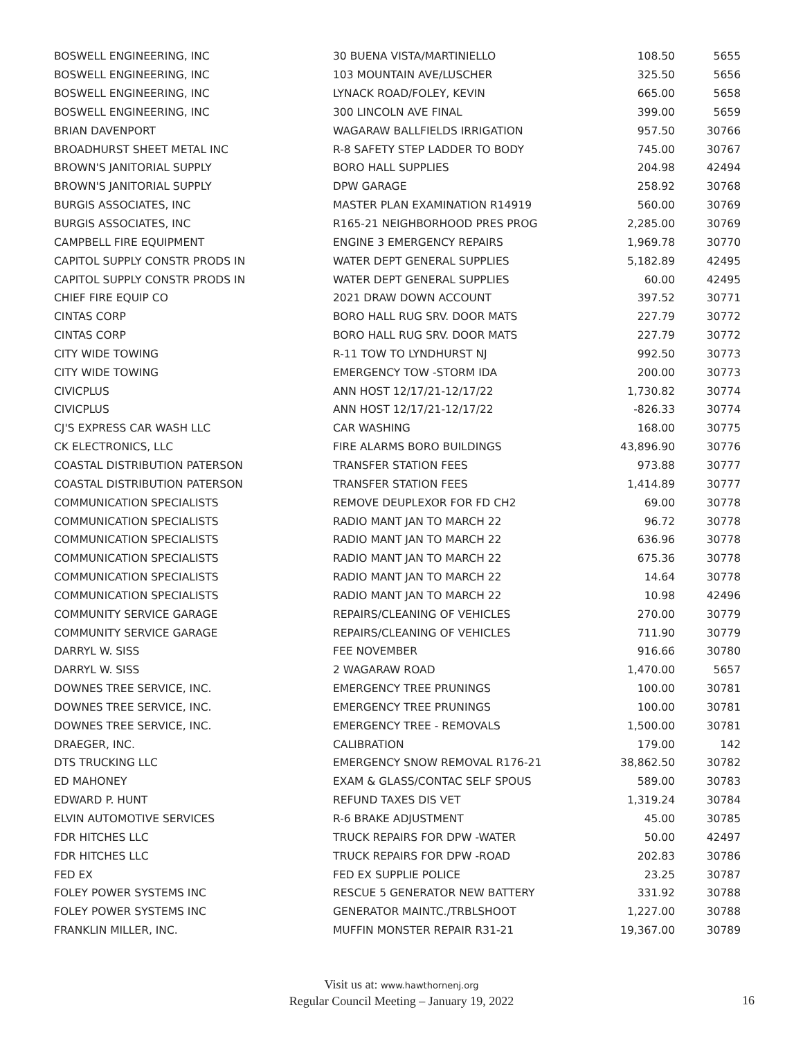| BOSWELL ENGINEERING, INC | 30 BUENA VISTA/MARTINIELLO | 108.50 | 5655 |
| BOSWELL ENGINEERING, INC | 103 MOUNTAIN AVE/LUSCHER | 325.50 | 5656 |
| BOSWELL ENGINEERING, INC | LYNACK ROAD/FOLEY, KEVIN | 665.00 | 5658 |
| BOSWELL ENGINEERING, INC | 300 LINCOLN AVE FINAL | 399.00 | 5659 |
| BRIAN DAVENPORT | WAGARAW BALLFIELDS IRRIGATION | 957.50 | 30766 |
| BROADHURST SHEET METAL INC | R-8 SAFETY STEP LADDER TO BODY | 745.00 | 30767 |
| BROWN'S JANITORIAL SUPPLY | BORO HALL SUPPLIES | 204.98 | 42494 |
| BROWN'S JANITORIAL SUPPLY | DPW GARAGE | 258.92 | 30768 |
| BURGIS ASSOCIATES, INC | MASTER PLAN EXAMINATION R14919 | 560.00 | 30769 |
| BURGIS ASSOCIATES, INC | R165-21 NEIGHBORHOOD PRES PROG | 2,285.00 | 30769 |
| CAMPBELL FIRE EQUIPMENT | ENGINE 3 EMERGENCY REPAIRS | 1,969.78 | 30770 |
| CAPITOL SUPPLY CONSTR PRODS IN | WATER DEPT GENERAL SUPPLIES | 5,182.89 | 42495 |
| CAPITOL SUPPLY CONSTR PRODS IN | WATER DEPT GENERAL SUPPLIES | 60.00 | 42495 |
| CHIEF FIRE EQUIP CO | 2021 DRAW DOWN ACCOUNT | 397.52 | 30771 |
| CINTAS CORP | BORO HALL RUG SRV. DOOR MATS | 227.79 | 30772 |
| CINTAS CORP | BORO HALL RUG SRV. DOOR MATS | 227.79 | 30772 |
| CITY WIDE TOWING | R-11 TOW TO LYNDHURST NJ | 992.50 | 30773 |
| CITY WIDE TOWING | EMERGENCY TOW -STORM IDA | 200.00 | 30773 |
| CIVICPLUS | ANN HOST 12/17/21-12/17/22 | 1,730.82 | 30774 |
| CIVICPLUS | ANN HOST 12/17/21-12/17/22 | -826.33 | 30774 |
| CJ'S EXPRESS CAR WASH LLC | CAR WASHING | 168.00 | 30775 |
| CK ELECTRONICS, LLC | FIRE ALARMS BORO BUILDINGS | 43,896.90 | 30776 |
| COASTAL DISTRIBUTION PATERSON | TRANSFER STATION FEES | 973.88 | 30777 |
| COASTAL DISTRIBUTION PATERSON | TRANSFER STATION FEES | 1,414.89 | 30777 |
| COMMUNICATION SPECIALISTS | REMOVE DEUPLEXOR FOR FD CH2 | 69.00 | 30778 |
| COMMUNICATION SPECIALISTS | RADIO MANT JAN TO MARCH 22 | 96.72 | 30778 |
| COMMUNICATION SPECIALISTS | RADIO MANT JAN TO MARCH 22 | 636.96 | 30778 |
| COMMUNICATION SPECIALISTS | RADIO MANT JAN TO MARCH 22 | 675.36 | 30778 |
| COMMUNICATION SPECIALISTS | RADIO MANT JAN TO MARCH 22 | 14.64 | 30778 |
| COMMUNICATION SPECIALISTS | RADIO MANT JAN TO MARCH 22 | 10.98 | 42496 |
| COMMUNITY SERVICE GARAGE | REPAIRS/CLEANING OF VEHICLES | 270.00 | 30779 |
| COMMUNITY SERVICE GARAGE | REPAIRS/CLEANING OF VEHICLES | 711.90 | 30779 |
| DARRYL W. SISS | FEE NOVEMBER | 916.66 | 30780 |
| DARRYL W. SISS | 2 WAGARAW ROAD | 1,470.00 | 5657 |
| DOWNES TREE SERVICE, INC. | EMERGENCY TREE PRUNINGS | 100.00 | 30781 |
| DOWNES TREE SERVICE, INC. | EMERGENCY TREE PRUNINGS | 100.00 | 30781 |
| DOWNES TREE SERVICE, INC. | EMERGENCY TREE - REMOVALS | 1,500.00 | 30781 |
| DRAEGER, INC. | CALIBRATION | 179.00 | 142 |
| DTS TRUCKING LLC | EMERGENCY SNOW REMOVAL R176-21 | 38,862.50 | 30782 |
| ED MAHONEY | EXAM & GLASS/CONTAC SELF SPOUS | 589.00 | 30783 |
| EDWARD P. HUNT | REFUND TAXES DIS VET | 1,319.24 | 30784 |
| ELVIN AUTOMOTIVE SERVICES | R-6 BRAKE ADJUSTMENT | 45.00 | 30785 |
| FDR HITCHES LLC | TRUCK REPAIRS FOR DPW -WATER | 50.00 | 42497 |
| FDR HITCHES LLC | TRUCK REPAIRS FOR DPW -ROAD | 202.83 | 30786 |
| FED EX | FED EX SUPPLIE POLICE | 23.25 | 30787 |
| FOLEY POWER SYSTEMS INC | RESCUE 5 GENERATOR NEW BATTERY | 331.92 | 30788 |
| FOLEY POWER SYSTEMS INC | GENERATOR MAINTC./TRBLSHOOT | 1,227.00 | 30788 |
| FRANKLIN MILLER, INC. | MUFFIN MONSTER REPAIR R31-21 | 19,367.00 | 30789 |
Visit us at: www.hawthornenj.org
Regular Council Meeting – January 19, 2022
16